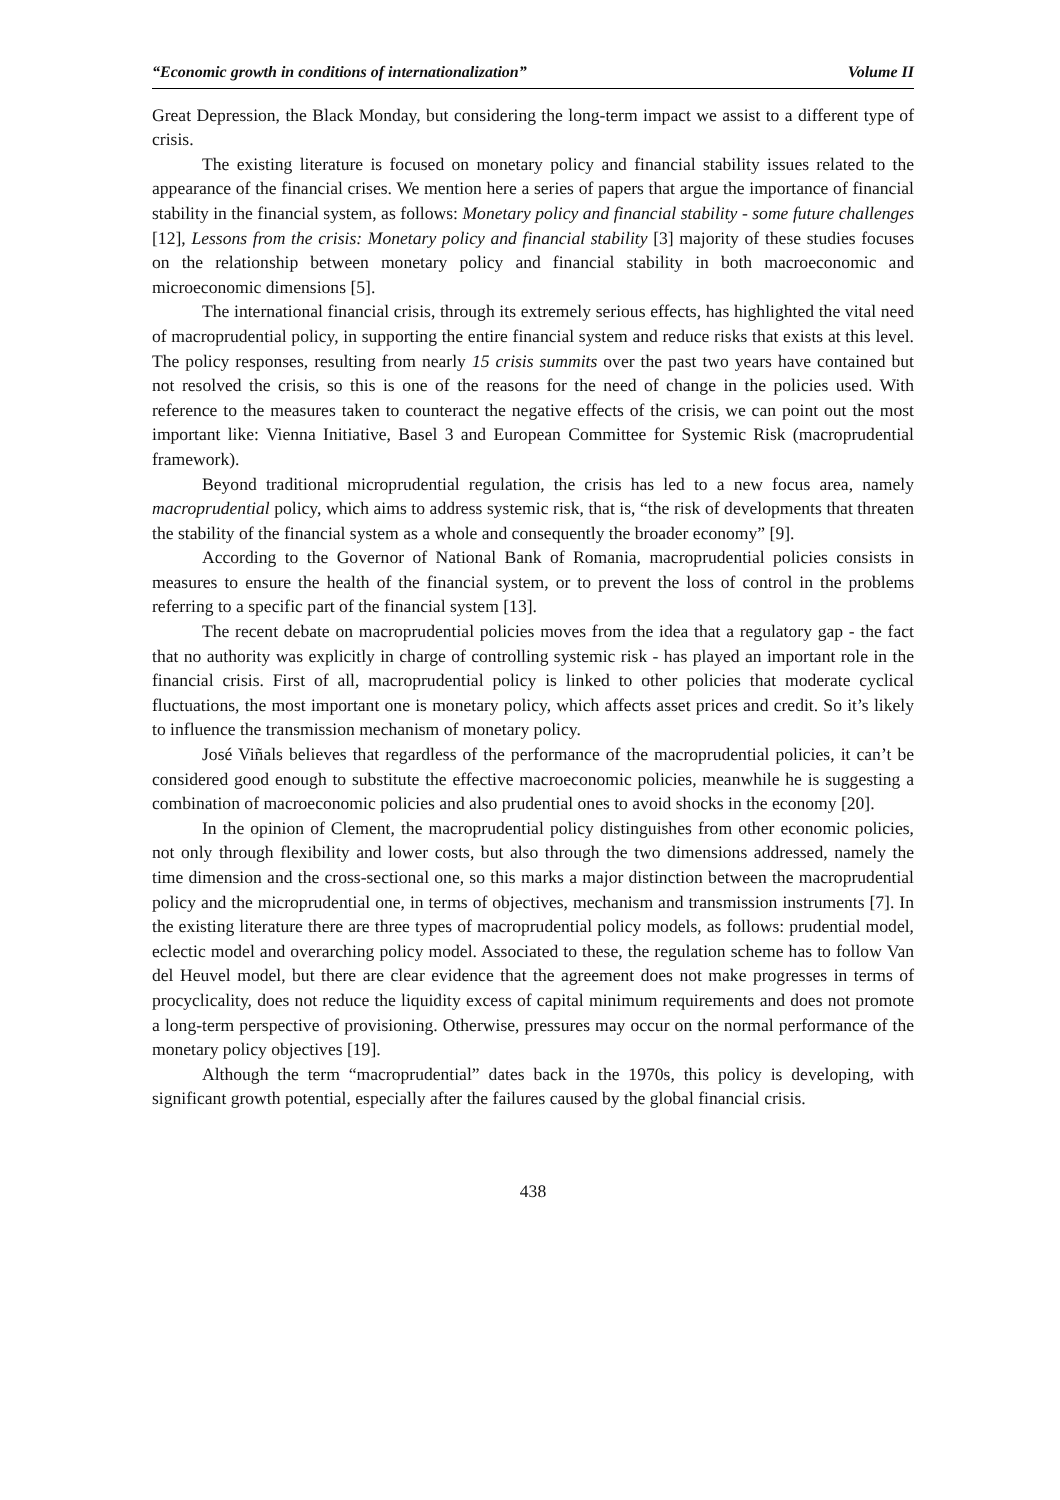“Economic growth in conditions of internationalization” Volume II
Great Depression, the Black Monday, but considering the long-term impact we assist to a different type of crisis.
The existing literature is focused on monetary policy and financial stability issues related to the appearance of the financial crises. We mention here a series of papers that argue the importance of financial stability in the financial system, as follows: Monetary policy and financial stability - some future challenges [12], Lessons from the crisis: Monetary policy and financial stability [3] majority of these studies focuses on the relationship between monetary policy and financial stability in both macroeconomic and microeconomic dimensions [5].
The international financial crisis, through its extremely serious effects, has highlighted the vital need of macroprudential policy, in supporting the entire financial system and reduce risks that exists at this level. The policy responses, resulting from nearly 15 crisis summits over the past two years have contained but not resolved the crisis, so this is one of the reasons for the need of change in the policies used. With reference to the measures taken to counteract the negative effects of the crisis, we can point out the most important like: Vienna Initiative, Basel 3 and European Committee for Systemic Risk (macroprudential framework).
Beyond traditional microprudential regulation, the crisis has led to a new focus area, namely macroprudential policy, which aims to address systemic risk, that is, “the risk of developments that threaten the stability of the financial system as a whole and consequently the broader economy” [9].
According to the Governor of National Bank of Romania, macroprudential policies consists in measures to ensure the health of the financial system, or to prevent the loss of control in the problems referring to a specific part of the financial system [13].
The recent debate on macroprudential policies moves from the idea that a regulatory gap - the fact that no authority was explicitly in charge of controlling systemic risk - has played an important role in the financial crisis. First of all, macroprudential policy is linked to other policies that moderate cyclical fluctuations, the most important one is monetary policy, which affects asset prices and credit. So it’s likely to influence the transmission mechanism of monetary policy.
José Viñals believes that regardless of the performance of the macroprudential policies, it can’t be considered good enough to substitute the effective macroeconomic policies, meanwhile he is suggesting a combination of macroeconomic policies and also prudential ones to avoid shocks in the economy [20].
In the opinion of Clement, the macroprudential policy distinguishes from other economic policies, not only through flexibility and lower costs, but also through the two dimensions addressed, namely the time dimension and the cross-sectional one, so this marks a major distinction between the macroprudential policy and the microprudential one, in terms of objectives, mechanism and transmission instruments [7]. In the existing literature there are three types of macroprudential policy models, as follows: prudential model, eclectic model and overarching policy model. Associated to these, the regulation scheme has to follow Van del Heuvel model, but there are clear evidence that the agreement does not make progresses in terms of procyclicality, does not reduce the liquidity excess of capital minimum requirements and does not promote a long-term perspective of provisioning. Otherwise, pressures may occur on the normal performance of the monetary policy objectives [19].
Although the term “macroprudential” dates back in the 1970s, this policy is developing, with significant growth potential, especially after the failures caused by the global financial crisis.
438